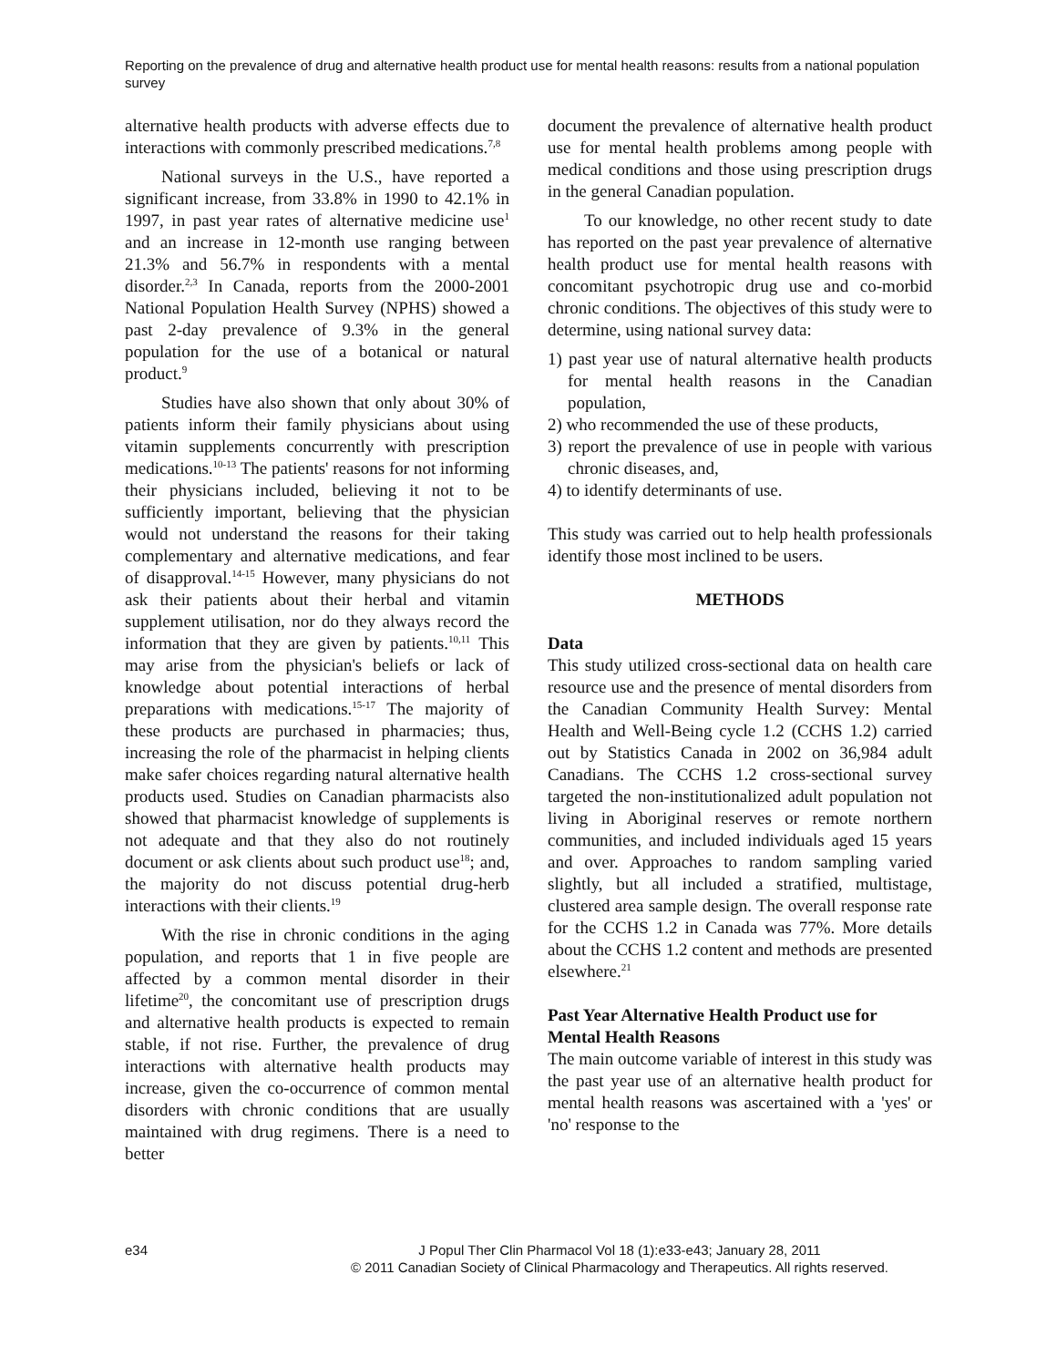Reporting on the prevalence of drug and alternative health product use for mental health reasons: results from a national population survey
alternative health products with adverse effects due to interactions with commonly prescribed medications.<sup>7,8</sup>
National surveys in the U.S., have reported a significant increase, from 33.8% in 1990 to 42.1% in 1997, in past year rates of alternative medicine use<sup>1</sup> and an increase in 12-month use ranging between 21.3% and 56.7% in respondents with a mental disorder.<sup>2,3</sup> In Canada, reports from the 2000-2001 National Population Health Survey (NPHS) showed a past 2-day prevalence of 9.3% in the general population for the use of a botanical or natural product.<sup>9</sup>
Studies have also shown that only about 30% of patients inform their family physicians about using vitamin supplements concurrently with prescription medications.<sup>10-13</sup> The patients' reasons for not informing their physicians included, believing it not to be sufficiently important, believing that the physician would not understand the reasons for their taking complementary and alternative medications, and fear of disapproval.<sup>14-15</sup> However, many physicians do not ask their patients about their herbal and vitamin supplement utilisation, nor do they always record the information that they are given by patients.<sup>10,11</sup> This may arise from the physician's beliefs or lack of knowledge about potential interactions of herbal preparations with medications.<sup>15-17</sup> The majority of these products are purchased in pharmacies; thus, increasing the role of the pharmacist in helping clients make safer choices regarding natural alternative health products used. Studies on Canadian pharmacists also showed that pharmacist knowledge of supplements is not adequate and that they also do not routinely document or ask clients about such product use<sup>18</sup>; and, the majority do not discuss potential drug-herb interactions with their clients.<sup>19</sup>
With the rise in chronic conditions in the aging population, and reports that 1 in five people are affected by a common mental disorder in their lifetime<sup>20</sup>, the concomitant use of prescription drugs and alternative health products is expected to remain stable, if not rise. Further, the prevalence of drug interactions with alternative health products may increase, given the co-occurrence of common mental disorders with chronic conditions that are usually maintained with drug regimens. There is a need to better
document the prevalence of alternative health product use for mental health problems among people with medical conditions and those using prescription drugs in the general Canadian population.
To our knowledge, no other recent study to date has reported on the past year prevalence of alternative health product use for mental health reasons with concomitant psychotropic drug use and co-morbid chronic conditions. The objectives of this study were to determine, using national survey data:
1) past year use of natural alternative health products for mental health reasons in the Canadian population,
2) who recommended the use of these products,
3) report the prevalence of use in people with various chronic diseases, and,
4) to identify determinants of use.
This study was carried out to help health professionals identify those most inclined to be users.
METHODS
Data
This study utilized cross-sectional data on health care resource use and the presence of mental disorders from the Canadian Community Health Survey: Mental Health and Well-Being cycle 1.2 (CCHS 1.2) carried out by Statistics Canada in 2002 on 36,984 adult Canadians. The CCHS 1.2 cross-sectional survey targeted the non-institutionalized adult population not living in Aboriginal reserves or remote northern communities, and included individuals aged 15 years and over. Approaches to random sampling varied slightly, but all included a stratified, multistage, clustered area sample design. The overall response rate for the CCHS 1.2 in Canada was 77%. More details about the CCHS 1.2 content and methods are presented elsewhere.<sup>21</sup>
Past Year Alternative Health Product use for Mental Health Reasons
The main outcome variable of interest in this study was the past year use of an alternative health product for mental health reasons was ascertained with a 'yes' or 'no' response to the
e34 J Popul Ther Clin Pharmacol Vol 18 (1):e33-e43; January 28, 2011
© 2011 Canadian Society of Clinical Pharmacology and Therapeutics. All rights reserved.